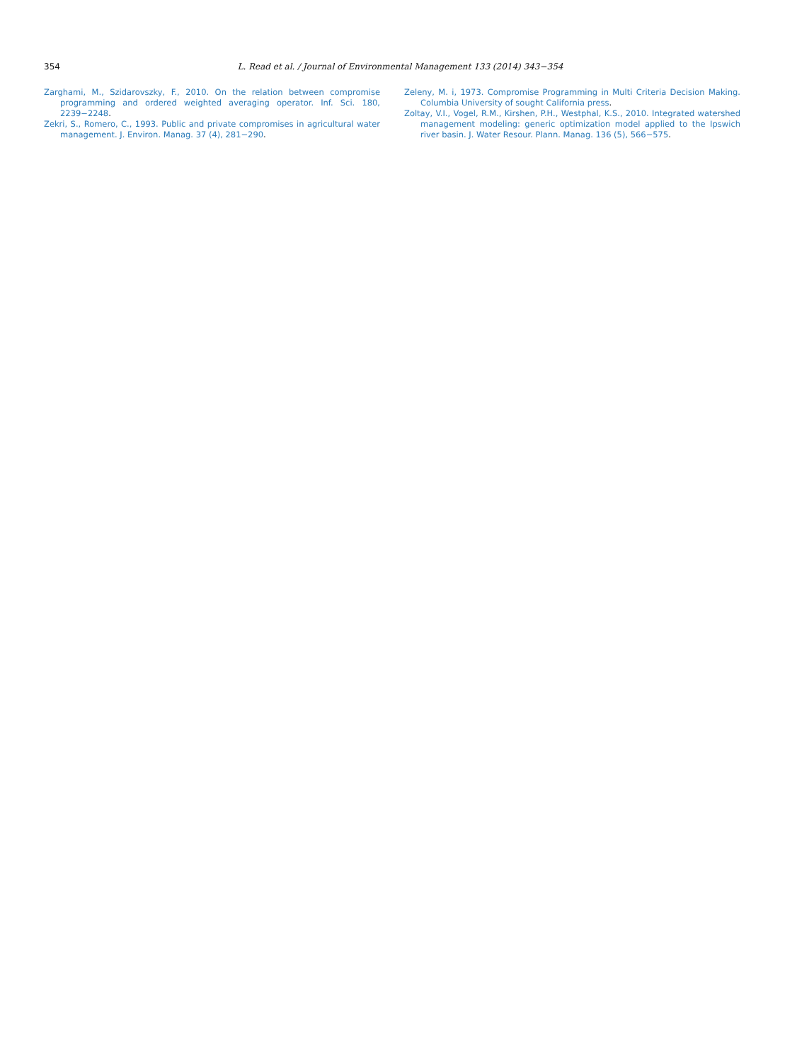354
L. Read et al. / Journal of Environmental Management 133 (2014) 343−354
Zarghami, M., Szidarovszky, F., 2010. On the relation between compromise programming and ordered weighted averaging operator. Inf. Sci. 180, 2239−2248.
Zekri, S., Romero, C., 1993. Public and private compromises in agricultural water management. J. Environ. Manag. 37 (4), 281−290.
Zeleny, M. i, 1973. Compromise Programming in Multi Criteria Decision Making. Columbia University of sought California press.
Zoltay, V.I., Vogel, R.M., Kirshen, P.H., Westphal, K.S., 2010. Integrated watershed management modeling: generic optimization model applied to the Ipswich river basin. J. Water Resour. Plann. Manag. 136 (5), 566−575.